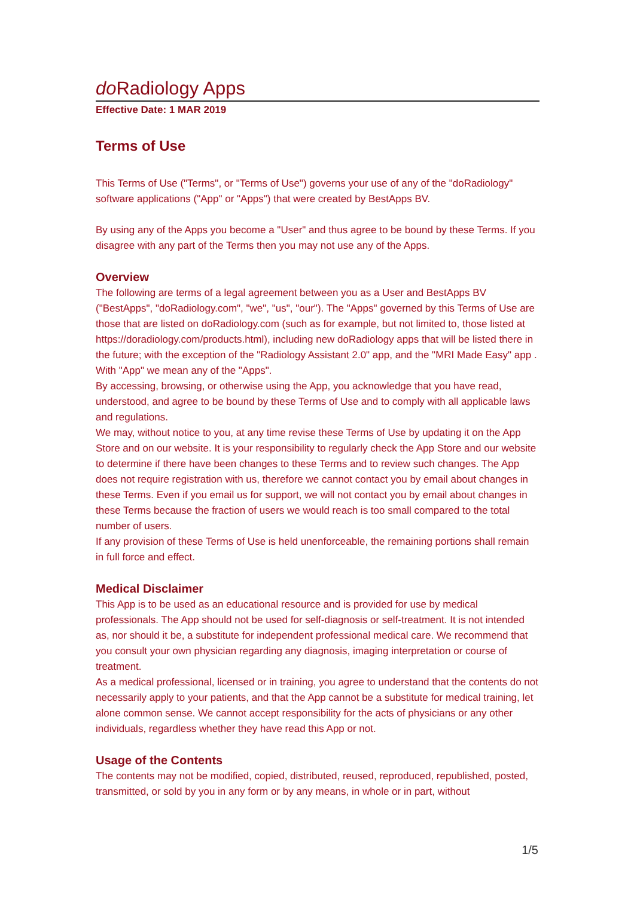do Radiology Apps
Effective Date: 1 MAR 2019
Terms of Use
This Terms of Use ("Terms", or "Terms of Use") governs your use of any of the "doRadiology" software applications ("App" or "Apps") that were created by BestApps BV.
By using any of the Apps you become a "User" and thus agree to be bound by these Terms. If you disagree with any part of the Terms then you may not use any of the Apps.
Overview
The following are terms of a legal agreement between you as a User and BestApps BV ("BestApps", "doRadiology.com", "we", "us", "our"). The "Apps" governed by this Terms of Use are those that are listed on doRadiology.com (such as for example, but not limited to, those listed at https://doradiology.com/products.html), including new doRadiology apps that will be listed there in the future; with the exception of the "Radiology Assistant 2.0" app, and the "MRI Made Easy" app . With "App" we mean any of the "Apps".
By accessing, browsing, or otherwise using the App, you acknowledge that you have read, understood, and agree to be bound by these Terms of Use and to comply with all applicable laws and regulations.
We may, without notice to you, at any time revise these Terms of Use by updating it on the App Store and on our website. It is your responsibility to regularly check the App Store and our website to determine if there have been changes to these Terms and to review such changes. The App does not require registration with us, therefore we cannot contact you by email about changes in these Terms. Even if you email us for support, we will not contact you by email about changes in these Terms because the fraction of users we would reach is too small compared to the total number of users.
If any provision of these Terms of Use is held unenforceable, the remaining portions shall remain in full force and effect.
Medical Disclaimer
This App is to be used as an educational resource and is provided for use by medical professionals. The App should not be used for self-diagnosis or self-treatment. It is not intended as, nor should it be, a substitute for independent professional medical care. We recommend that you consult your own physician regarding any diagnosis, imaging interpretation or course of treatment.
As a medical professional, licensed or in training, you agree to understand that the contents do not necessarily apply to your patients, and that the App cannot be a substitute for medical training, let alone common sense. We cannot accept responsibility for the acts of physicians or any other individuals, regardless whether they have read this App or not.
Usage of the Contents
The contents may not be modified, copied, distributed, reused, reproduced, republished, posted, transmitted, or sold by you in any form or by any means, in whole or in part, without
1/5